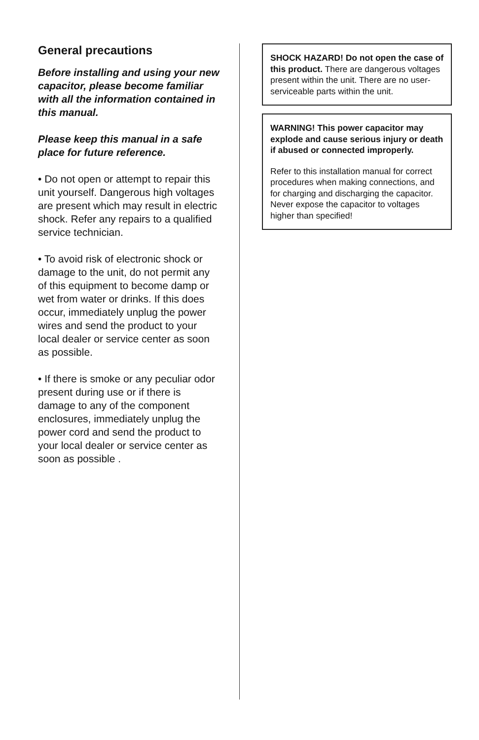General precautions
Before installing and using your new capacitor, please become familiar with all the information contained in this manual.
Please keep this manual in a safe place for future reference.
• Do not open or attempt to repair this unit yourself. Dangerous high voltages are present which may result in electric shock. Refer any repairs to a qualified service technician.
• To avoid risk of electronic shock or damage to the unit, do not permit any of this equipment to become damp or wet from water or drinks. If this does occur, immediately unplug the power wires and send the product to your local dealer or service center as soon as possible.
• If there is smoke or any peculiar odor present during use or if there is damage to any of the component enclosures, immediately unplug the power cord and send the product to your local dealer or service center as soon as possible .
SHOCK HAZARD! Do not open the case of this product. There are dangerous voltages present within the unit. There are no user-serviceable parts within the unit.
WARNING! This power capacitor may explode and cause serious injury or death if abused or connected improperly.
Refer to this installation manual for correct procedures when making connections, and for charging and discharging the capacitor. Never expose the capacitor to voltages higher than specified!